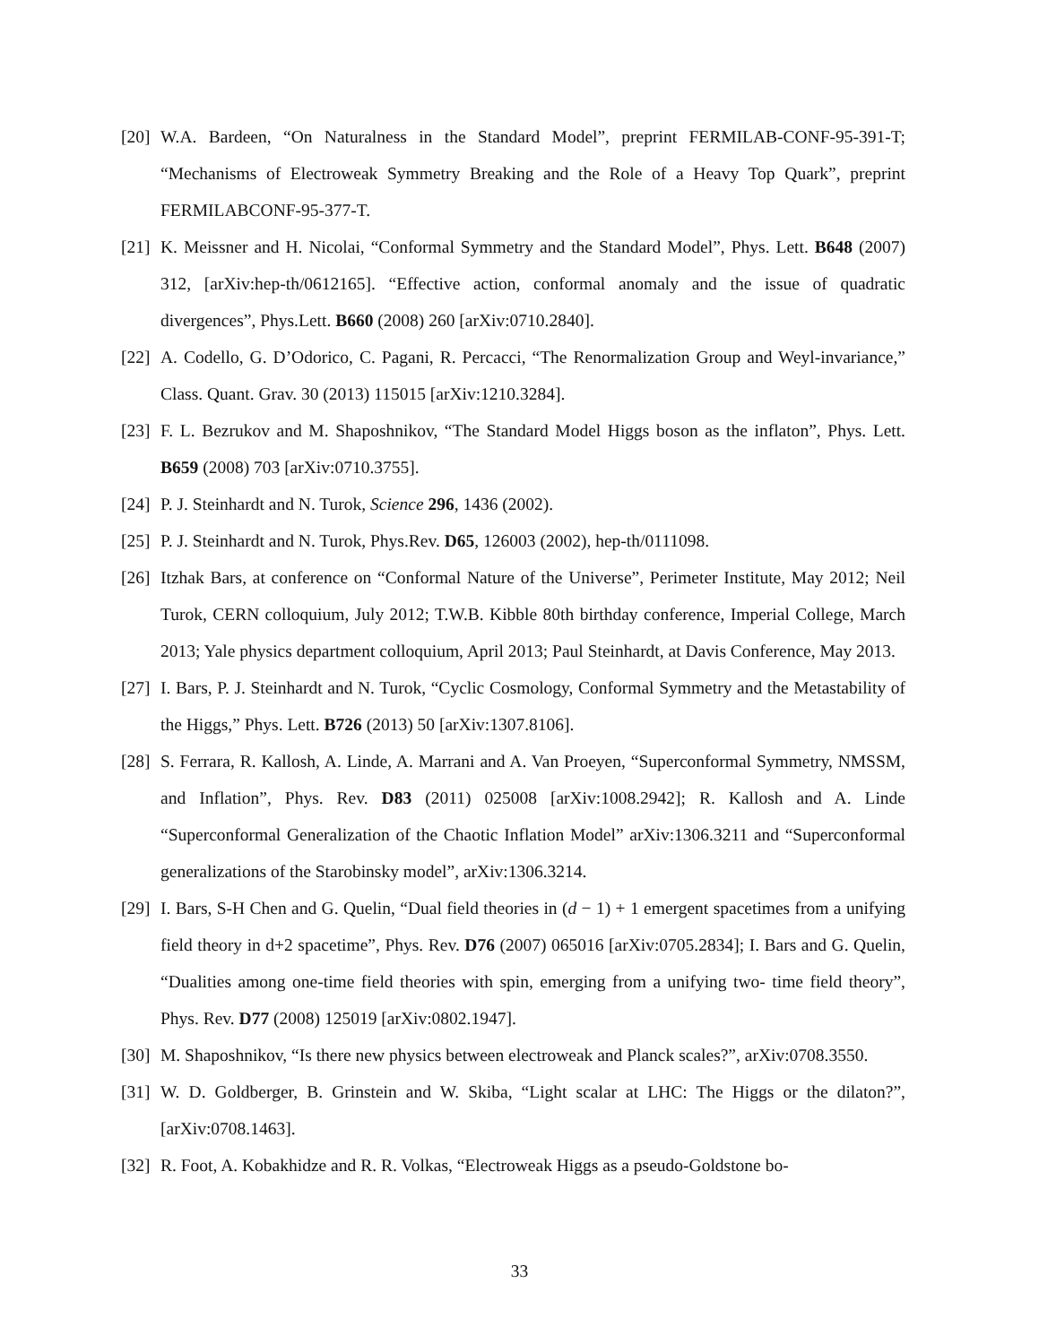[20] W.A. Bardeen, “On Naturalness in the Standard Model”, preprint FERMILAB-CONF-95-391-T; “Mechanisms of Electroweak Symmetry Breaking and the Role of a Heavy Top Quark”, preprint FERMILABCONF-95-377-T.
[21] K. Meissner and H. Nicolai, “Conformal Symmetry and the Standard Model”, Phys. Lett. B648 (2007) 312, [arXiv:hep-th/0612165]. “Effective action, conformal anomaly and the issue of quadratic divergences”, Phys.Lett. B660 (2008) 260 [arXiv:0710.2840].
[22] A. Codello, G. D’Odorico, C. Pagani, R. Percacci, “The Renormalization Group and Weyl-invariance,” Class. Quant. Grav. 30 (2013) 115015 [arXiv:1210.3284].
[23] F. L. Bezrukov and M. Shaposhnikov, “The Standard Model Higgs boson as the inflaton”, Phys. Lett. B659 (2008) 703 [arXiv:0710.3755].
[24] P. J. Steinhardt and N. Turok, Science 296, 1436 (2002).
[25] P. J. Steinhardt and N. Turok, Phys.Rev. D65, 126003 (2002), hep-th/0111098.
[26] Itzhak Bars, at conference on “Conformal Nature of the Universe”, Perimeter Institute, May 2012; Neil Turok, CERN colloquium, July 2012; T.W.B. Kibble 80th birthday conference, Imperial College, March 2013; Yale physics department colloquium, April 2013; Paul Steinhardt, at Davis Conference, May 2013.
[27] I. Bars, P. J. Steinhardt and N. Turok, “Cyclic Cosmology, Conformal Symmetry and the Metastability of the Higgs,” Phys. Lett. B726 (2013) 50 [arXiv:1307.8106].
[28] S. Ferrara, R. Kallosh, A. Linde, A. Marrani and A. Van Proeyen, “Superconformal Symmetry, NMSSM, and Inflation”, Phys. Rev. D83 (2011) 025008 [arXiv:1008.2942]; R. Kallosh and A. Linde “Superconformal Generalization of the Chaotic Inflation Model” arXiv:1306.3211 and “Superconformal generalizations of the Starobinsky model”, arXiv:1306.3214.
[29] I. Bars, S-H Chen and G. Quelin, “Dual field theories in (d − 1) + 1 emergent spacetimes from a unifying field theory in d+2 spacetime”, Phys. Rev. D76 (2007) 065016 [arXiv:0705.2834]; I. Bars and G. Quelin, “Dualities among one-time field theories with spin, emerging from a unifying two- time field theory”, Phys. Rev. D77 (2008) 125019 [arXiv:0802.1947].
[30] M. Shaposhnikov, “Is there new physics between electroweak and Planck scales?”, arXiv:0708.3550.
[31] W. D. Goldberger, B. Grinstein and W. Skiba, “Light scalar at LHC: The Higgs or the dilaton?”, [arXiv:0708.1463].
[32] R. Foot, A. Kobakhidze and R. R. Volkas, “Electroweak Higgs as a pseudo-Goldstone bo-
33